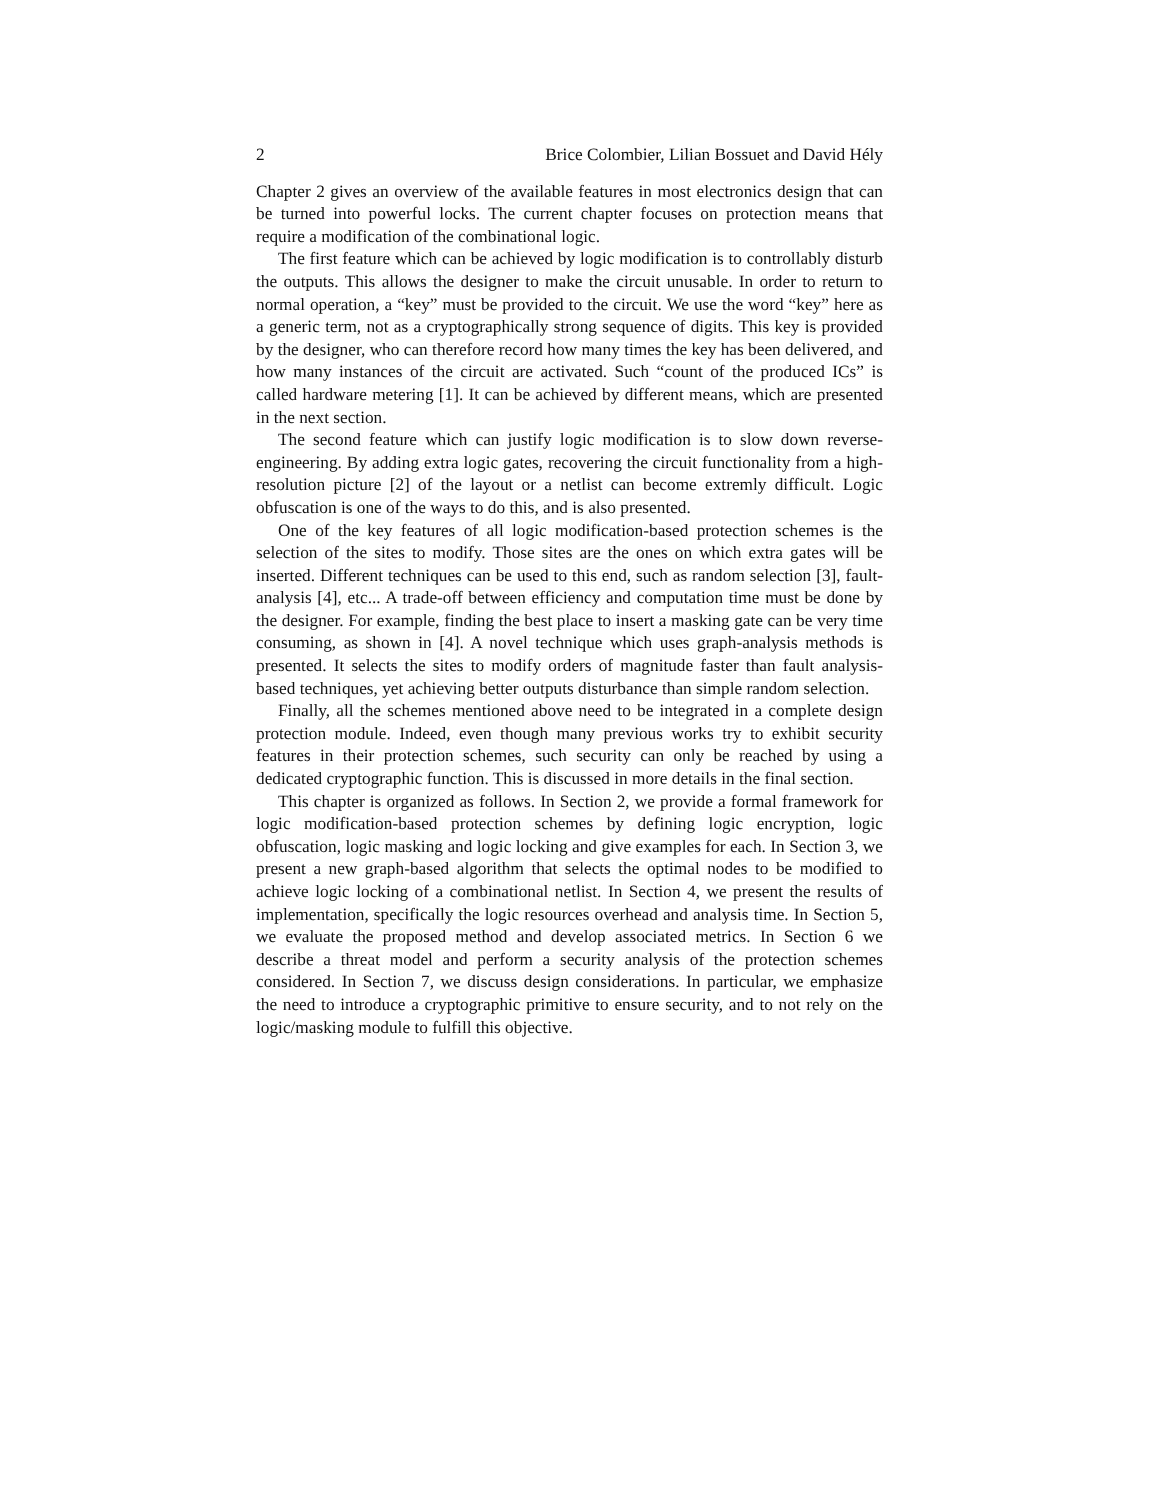2 Brice Colombier, Lilian Bossuet and David Hély
Chapter 2 gives an overview of the available features in most electronics design that can be turned into powerful locks. The current chapter focuses on protection means that require a modification of the combinational logic.
The first feature which can be achieved by logic modification is to controllably disturb the outputs. This allows the designer to make the circuit unusable. In order to return to normal operation, a “key” must be provided to the circuit. We use the word “key” here as a generic term, not as a cryptographically strong sequence of digits. This key is provided by the designer, who can therefore record how many times the key has been delivered, and how many instances of the circuit are activated. Such “count of the produced ICs” is called hardware metering [1]. It can be achieved by different means, which are presented in the next section.
The second feature which can justify logic modification is to slow down reverse-engineering. By adding extra logic gates, recovering the circuit functionality from a high-resolution picture [2] of the layout or a netlist can become extremly difficult. Logic obfuscation is one of the ways to do this, and is also presented.
One of the key features of all logic modification-based protection schemes is the selection of the sites to modify. Those sites are the ones on which extra gates will be inserted. Different techniques can be used to this end, such as random selection [3], fault-analysis [4], etc... A trade-off between efficiency and computation time must be done by the designer. For example, finding the best place to insert a masking gate can be very time consuming, as shown in [4]. A novel technique which uses graph-analysis methods is presented. It selects the sites to modify orders of magnitude faster than fault analysis-based techniques, yet achieving better outputs disturbance than simple random selection.
Finally, all the schemes mentioned above need to be integrated in a complete design protection module. Indeed, even though many previous works try to exhibit security features in their protection schemes, such security can only be reached by using a dedicated cryptographic function. This is discussed in more details in the final section.
This chapter is organized as follows. In Section 2, we provide a formal framework for logic modification-based protection schemes by defining logic encryption, logic obfuscation, logic masking and logic locking and give examples for each. In Section 3, we present a new graph-based algorithm that selects the optimal nodes to be modified to achieve logic locking of a combinational netlist. In Section 4, we present the results of implementation, specifically the logic resources overhead and analysis time. In Section 5, we evaluate the proposed method and develop associated metrics. In Section 6 we describe a threat model and perform a security analysis of the protection schemes considered. In Section 7, we discuss design considerations. In particular, we emphasize the need to introduce a cryptographic primitive to ensure security, and to not rely on the logic/masking module to fulfill this objective.